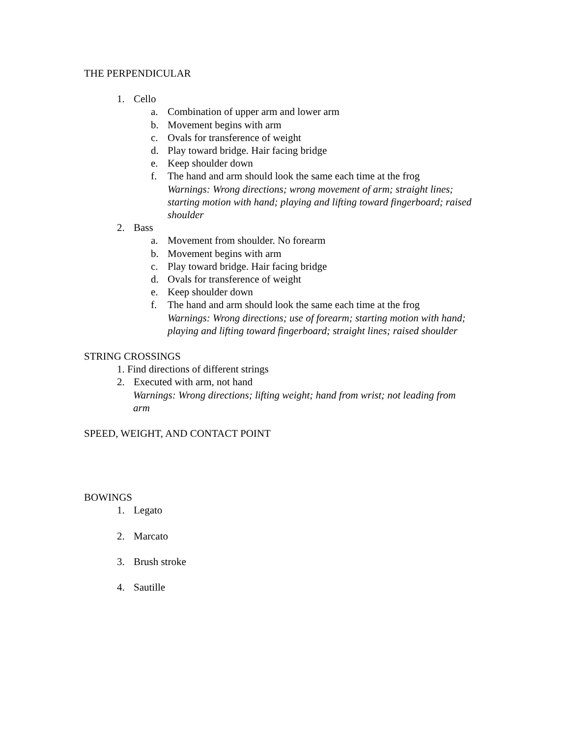THE PERPENDICULAR
1. Cello
a. Combination of upper arm and lower arm
b. Movement begins with arm
c. Ovals for transference of weight
d. Play toward bridge. Hair facing bridge
e. Keep shoulder down
f. The hand and arm should look the same each time at the frog
Warnings: Wrong directions; wrong movement of arm; straight lines; starting motion with hand; playing and lifting toward fingerboard; raised shoulder
2. Bass
a. Movement from shoulder. No forearm
b. Movement begins with arm
c. Play toward bridge. Hair facing bridge
d. Ovals for transference of weight
e. Keep shoulder down
f. The hand and arm should look the same each time at the frog
Warnings: Wrong directions; use of forearm; starting motion with hand; playing and lifting toward fingerboard; straight lines; raised shoulder
STRING CROSSINGS
1. Find directions of different strings
2. Executed with arm, not hand
Warnings: Wrong directions; lifting weight; hand from wrist; not leading from arm
SPEED, WEIGHT, AND CONTACT POINT
BOWINGS
1. Legato
2. Marcato
3. Brush stroke
4. Sautille